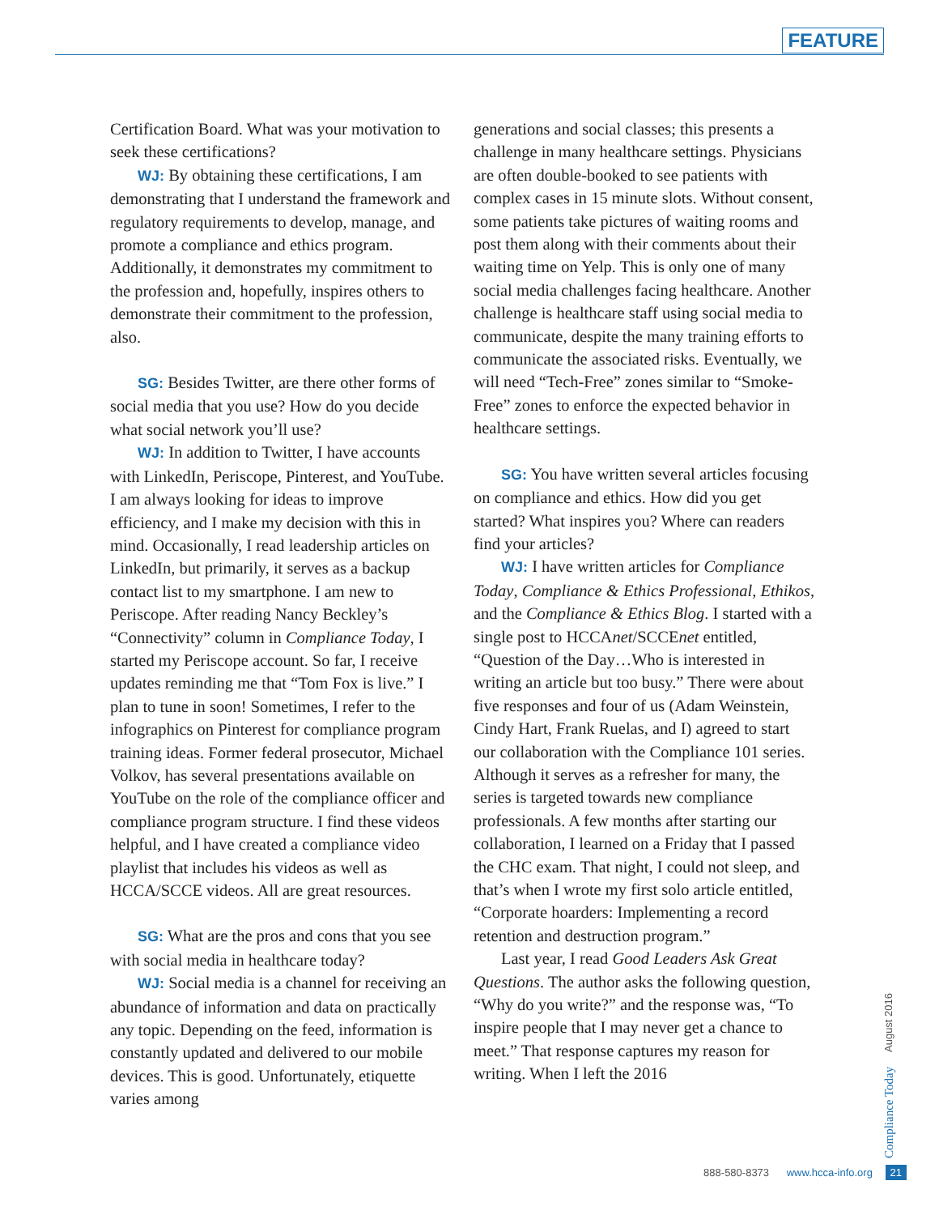FEATURE
Certification Board. What was your motivation to seek these certifications?
WJ: By obtaining these certifications, I am demonstrating that I understand the frame­work and regulatory requirements to develop, manage, and promote a compliance and ethics program. Additionally, it demonstrates my commitment to the profession and, hopefully, inspires others to demonstrate their commit­ment to the profession, also.
SG: Besides Twitter, are there other forms of social media that you use? How do you decide what social network you’ll use?
WJ: In addition to Twitter, I have accounts with LinkedIn, Periscope, Pinterest, and YouTube. I am always looking for ideas to improve efficiency, and I make my decision with this in mind. Occasionally, I read lead­ership articles on LinkedIn, but primarily, it serves as a backup contact list to my smart­phone. I am new to Periscope. After reading Nancy Beckley’s “Connectivity” column in Compliance Today, I started my Periscope account. So far, I receive updates reminding me that “Tom Fox is live.” I plan to tune in soon! Sometimes, I refer to the infographics on Pinterest for compliance program train­ing ideas. Former federal prosecutor, Michael Volkov, has several presentations available on YouTube on the role of the compliance officer and compliance program structure. I find these videos helpful, and I have created a compliance video playlist that includes his videos as well as HCCA/SCCE videos. All are great resources.
SG: What are the pros and cons that you see with social media in healthcare today?
WJ: Social media is a channel for receiv­ing an abundance of information and data on practically any topic. Depending on the feed, information is constantly updated and delivered to our mobile devices. This is good. Unfortunately, etiquette varies among
generations and social classes; this presents a challenge in many healthcare settings. Physicians are often double-booked to see patients with complex cases in 15 minute slots. Without consent, some patients take pictures of waiting rooms and post them along with their comments about their waiting time on Yelp. This is only one of many social media challenges facing healthcare. Another chal­lenge is healthcare staff using social media to communicate, despite the many training efforts to communicate the associated risks. Eventually, we will need “Tech-Free” zones similar to “Smoke-Free” zones to enforce the expected behavior in healthcare settings.
SG: You have written several articles focus­ing on compliance and ethics. How did you get started? What inspires you? Where can readers find your articles?
WJ: I have written articles for Compliance Today, Compliance & Ethics Professional, Ethikos, and the Compliance & Ethics Blog. I started with a single post to HCCAnet/SCCEnet entitled, “Question of the Day…Who is interested in writing an article but too busy.” There were about five responses and four of us (Adam Weinstein, Cindy Hart, Frank Ruelas, and I) agreed to start our collaboration with the Compliance 101 series. Although it serves as a refresher for many, the series is targeted towards new compliance professionals. A few months after starting our collaboration, I learned on a Friday that I passed the CHC exam. That night, I could not sleep, and that’s when I wrote my first solo article entitled, “Corporate hoarders: Implementing a record retention and destruction program.”
Last year, I read Good Leaders Ask Great Questions. The author asks the following ques­tion, “Why do you write?” and the response was, “To inspire people that I may never get a chance to meet.” That response captures my reason for writing. When I left the 2016
Compliance Today August 2016
888-580-8373 www.hcca-info.org 21